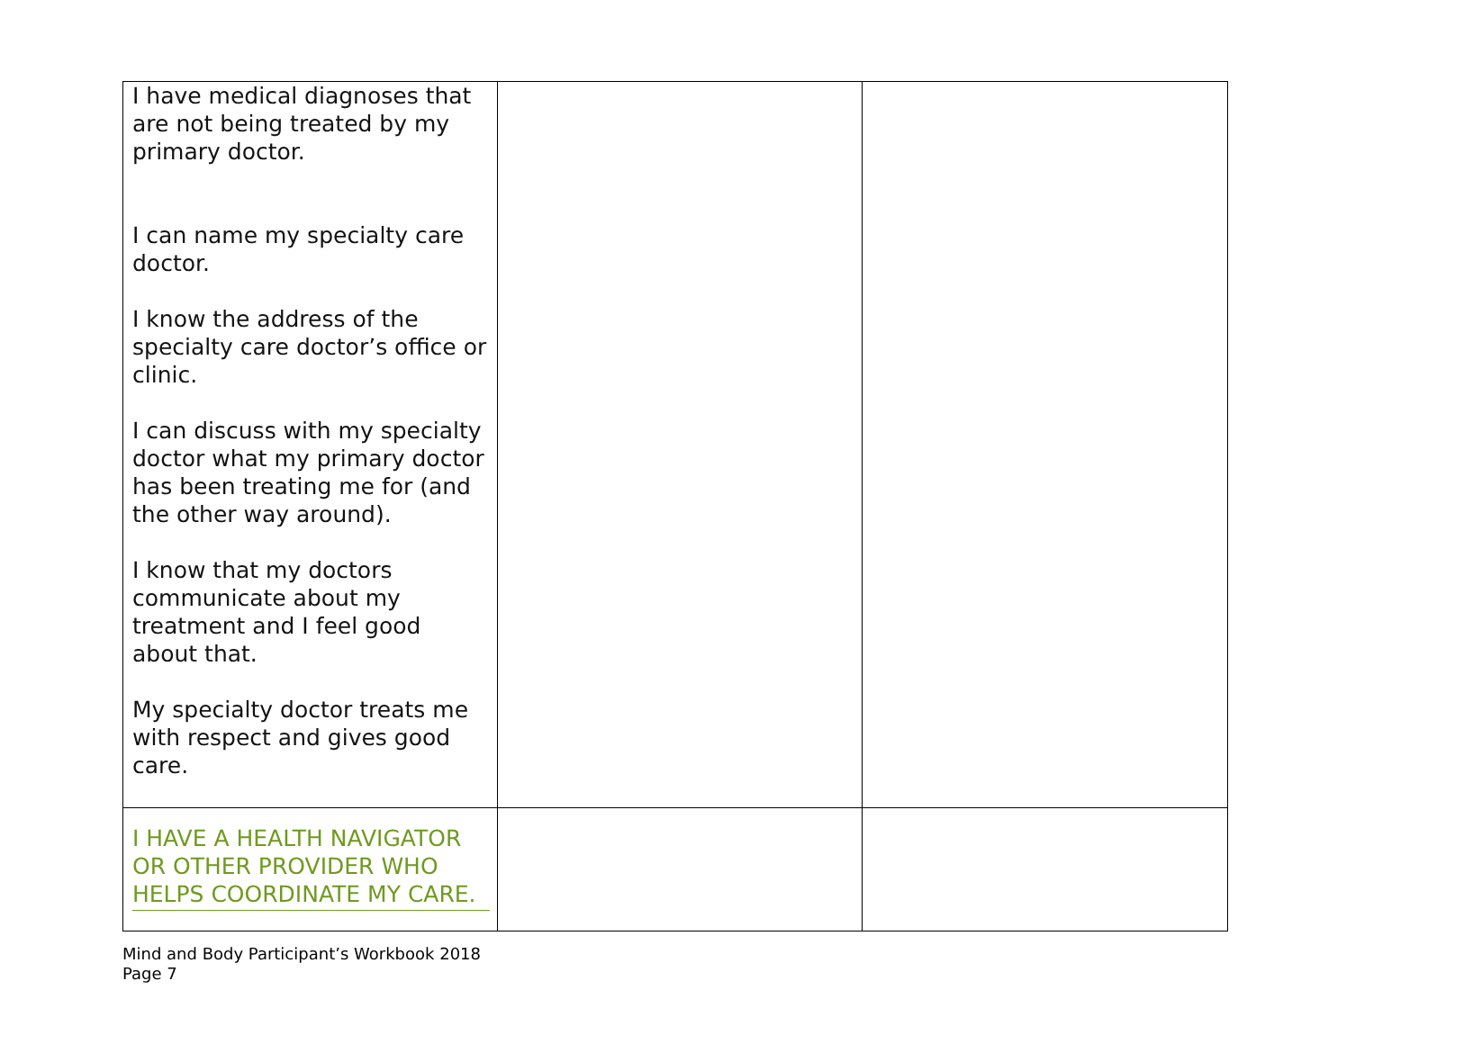| I have medical diagnoses that are not being treated by my primary doctor. I can name my specialty care doctor. I know the address of the specialty care doctor’s office or clinic. I can discuss with my specialty doctor what my primary doctor has been treating me for (and the other way around). I know that my doctors communicate about my treatment and I feel good about that. My specialty doctor treats me with respect and gives good care. | | |
| I HAVE A HEALTH NAVIGATOR OR OTHER PROVIDER WHO HELPS COORDINATE MY CARE. | | |
Mind and Body Participant’s Workbook 2018
Page 7